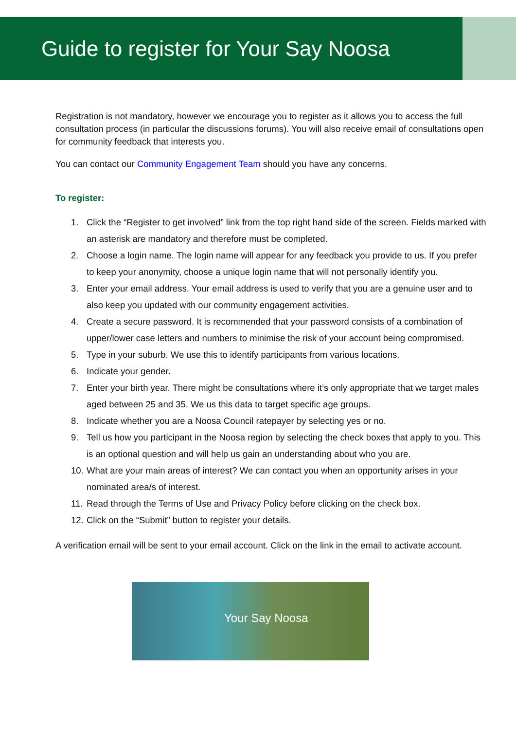Guide to register for Your Say Noosa
Registration is not mandatory, however we encourage you to register as it allows you to access the full consultation process (in particular the discussions forums). You will also receive email of consultations open for community feedback that interests you.
You can contact our Community Engagement Team should you have any concerns.
To register:
1. Click the “Register to get involved” link from the top right hand side of the screen. Fields marked with an asterisk are mandatory and therefore must be completed.
2. Choose a login name. The login name will appear for any feedback you provide to us. If you prefer to keep your anonymity, choose a unique login name that will not personally identify you.
3. Enter your email address. Your email address is used to verify that you are a genuine user and to also keep you updated with our community engagement activities.
4. Create a secure password. It is recommended that your password consists of a combination of upper/lower case letters and numbers to minimise the risk of your account being compromised.
5. Type in your suburb. We use this to identify participants from various locations.
6. Indicate your gender.
7. Enter your birth year. There might be consultations where it’s only appropriate that we target males aged between 25 and 35. We us this data to target specific age groups.
8. Indicate whether you are a Noosa Council ratepayer by selecting yes or no.
9. Tell us how you participant in the Noosa region by selecting the check boxes that apply to you. This is an optional question and will help us gain an understanding about who you are.
10.
What are your main areas of interest? We can contact you when an opportunity arises in your nominated area/s of interest.
11.
Read through the Terms of Use and Privacy Policy before clicking on the check box.
12.
Click on the “Submit” button to register your details.
A verification email will be sent to your email account. Click on the link in the email to activate account.
Your Say Noosa